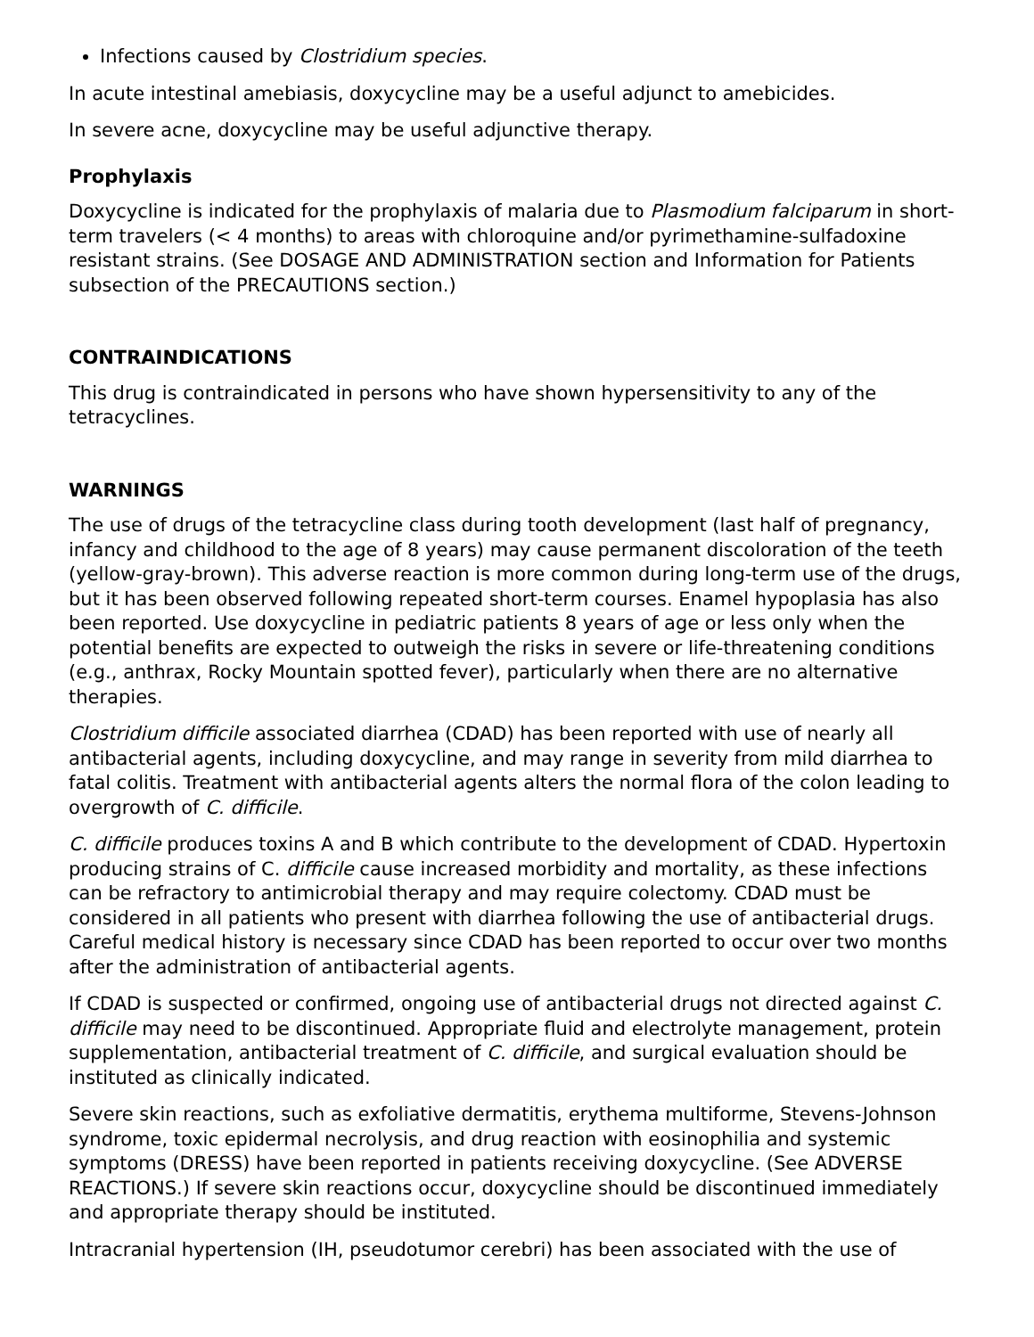Infections caused by Clostridium species.
In acute intestinal amebiasis, doxycycline may be a useful adjunct to amebicides.
In severe acne, doxycycline may be useful adjunctive therapy.
Prophylaxis
Doxycycline is indicated for the prophylaxis of malaria due to Plasmodium falciparum in short-term travelers (< 4 months) to areas with chloroquine and/or pyrimethamine-sulfadoxine resistant strains. (See DOSAGE AND ADMINISTRATION section and Information for Patients subsection of the PRECAUTIONS section.)
CONTRAINDICATIONS
This drug is contraindicated in persons who have shown hypersensitivity to any of the tetracyclines.
WARNINGS
The use of drugs of the tetracycline class during tooth development (last half of pregnancy, infancy and childhood to the age of 8 years) may cause permanent discoloration of the teeth (yellow-gray-brown). This adverse reaction is more common during long-term use of the drugs, but it has been observed following repeated short-term courses. Enamel hypoplasia has also been reported. Use doxycycline in pediatric patients 8 years of age or less only when the potential benefits are expected to outweigh the risks in severe or life-threatening conditions (e.g., anthrax, Rocky Mountain spotted fever), particularly when there are no alternative therapies.
Clostridium difficile associated diarrhea (CDAD) has been reported with use of nearly all antibacterial agents, including doxycycline, and may range in severity from mild diarrhea to fatal colitis. Treatment with antibacterial agents alters the normal flora of the colon leading to overgrowth of C. difficile.
C. difficile produces toxins A and B which contribute to the development of CDAD. Hypertoxin producing strains of C. difficile cause increased morbidity and mortality, as these infections can be refractory to antimicrobial therapy and may require colectomy. CDAD must be considered in all patients who present with diarrhea following the use of antibacterial drugs. Careful medical history is necessary since CDAD has been reported to occur over two months after the administration of antibacterial agents.
If CDAD is suspected or confirmed, ongoing use of antibacterial drugs not directed against C. difficile may need to be discontinued. Appropriate fluid and electrolyte management, protein supplementation, antibacterial treatment of C. difficile, and surgical evaluation should be instituted as clinically indicated.
Severe skin reactions, such as exfoliative dermatitis, erythema multiforme, Stevens-Johnson syndrome, toxic epidermal necrolysis, and drug reaction with eosinophilia and systemic symptoms (DRESS) have been reported in patients receiving doxycycline. (See ADVERSE REACTIONS.) If severe skin reactions occur, doxycycline should be discontinued immediately and appropriate therapy should be instituted.
Intracranial hypertension (IH, pseudotumor cerebri) has been associated with the use of